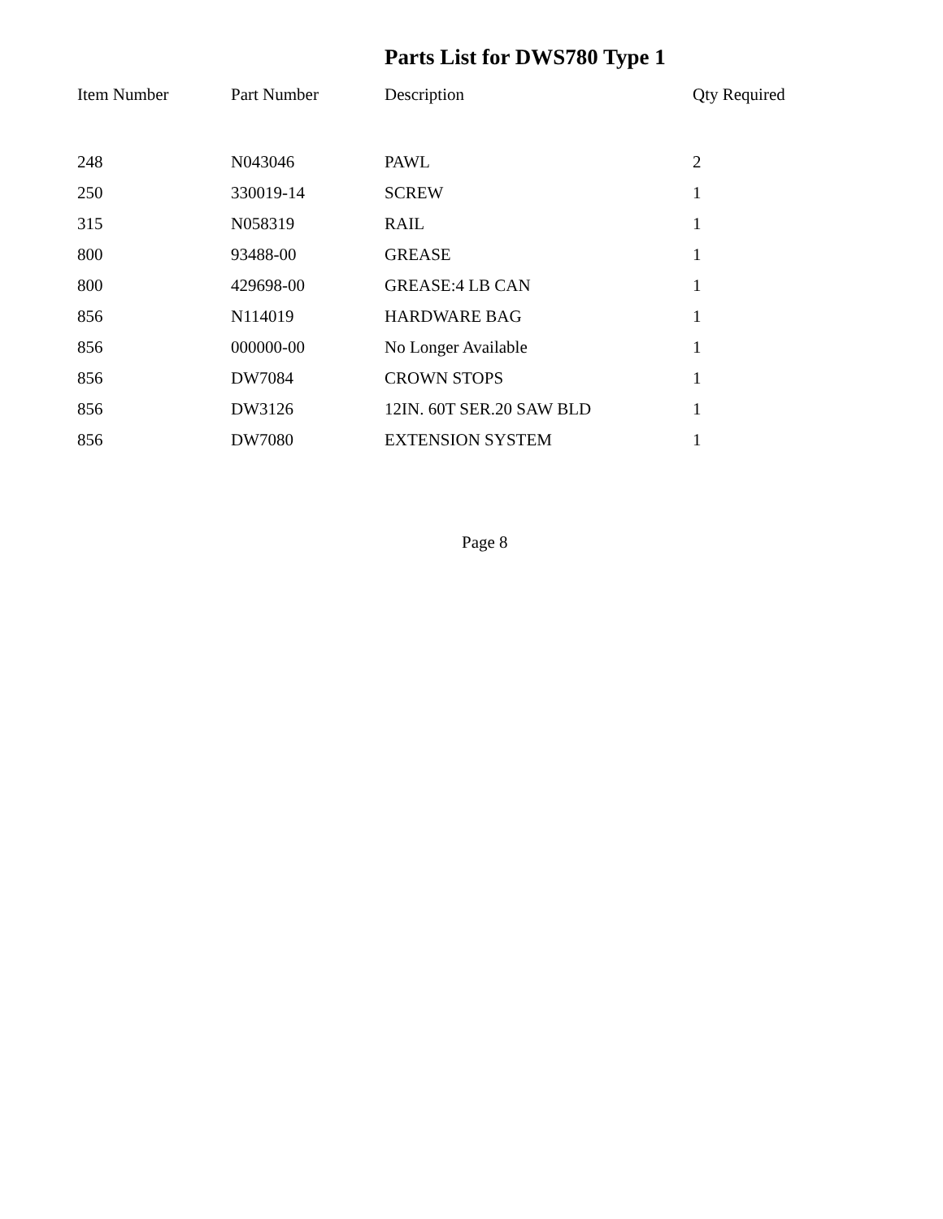Parts List for DWS780 Type 1
| Item Number | Part Number | Description | Qty Required |
| --- | --- | --- | --- |
| 248 | N043046 | PAWL | 2 |
| 250 | 330019-14 | SCREW | 1 |
| 315 | N058319 | RAIL | 1 |
| 800 | 93488-00 | GREASE | 1 |
| 800 | 429698-00 | GREASE:4 LB CAN | 1 |
| 856 | N114019 | HARDWARE BAG | 1 |
| 856 | 000000-00 | No Longer Available | 1 |
| 856 | DW7084 | CROWN STOPS | 1 |
| 856 | DW3126 | 12IN. 60T SER.20 SAW BLD | 1 |
| 856 | DW7080 | EXTENSION SYSTEM | 1 |
Page 8